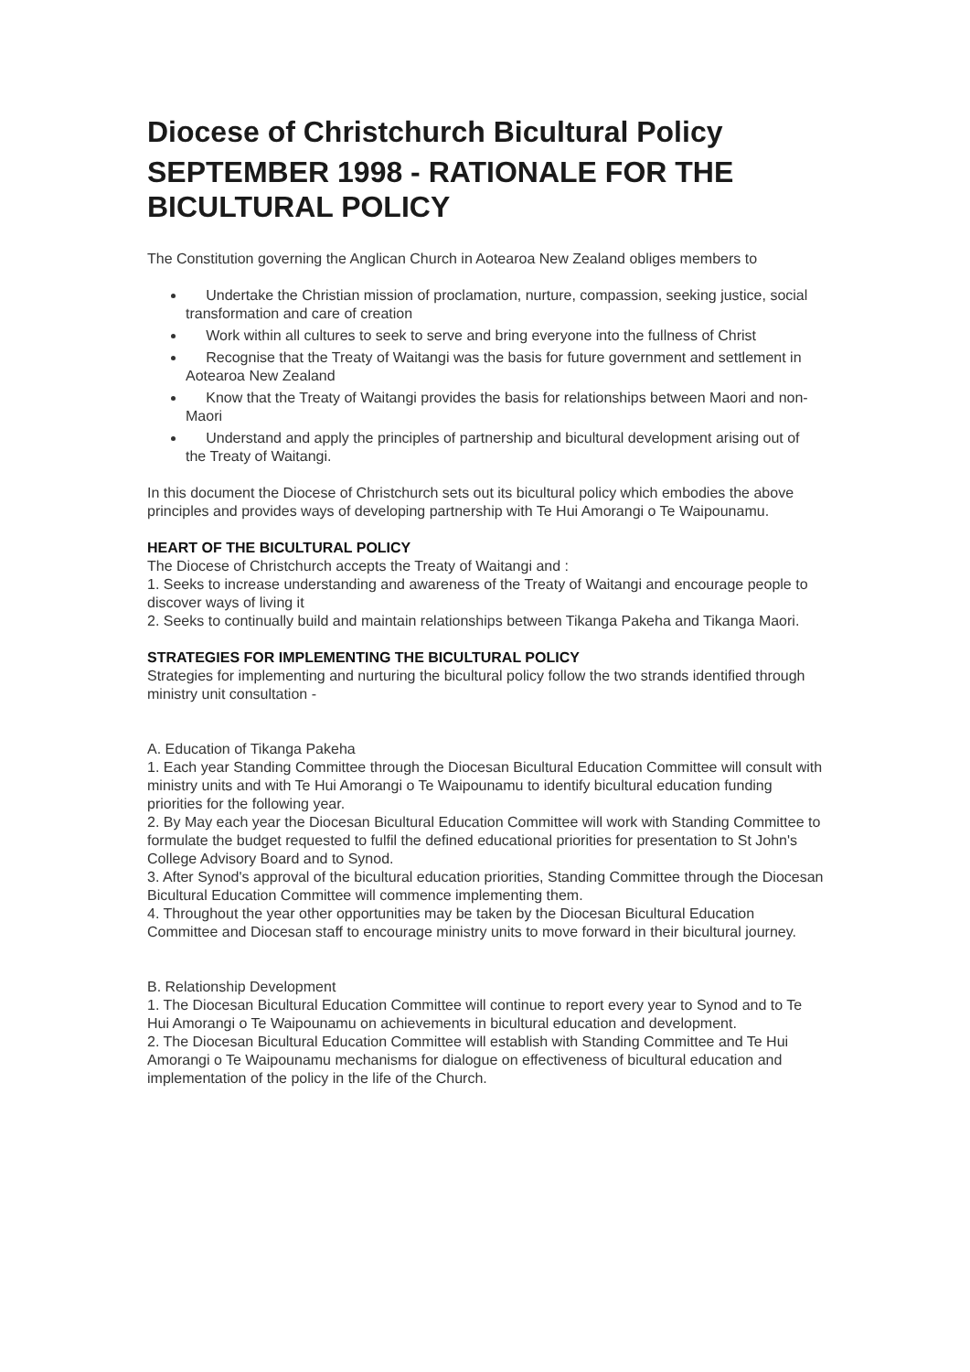Diocese of Christchurch Bicultural Policy
SEPTEMBER 1998 - RATIONALE FOR THE BICULTURAL POLICY
The Constitution governing the Anglican Church in Aotearoa New Zealand obliges members to
Undertake the Christian mission of proclamation, nurture, compassion, seeking justice, social transformation and care of creation
Work within all cultures to seek to serve and bring everyone into the fullness of Christ
Recognise that the Treaty of Waitangi was the basis for future government and settlement in Aotearoa New Zealand
Know that the Treaty of Waitangi provides the basis for relationships between Maori and non-Maori
Understand and apply the principles of partnership and bicultural development arising out of the Treaty of Waitangi.
In this document the Diocese of Christchurch sets out its bicultural policy which embodies the above principles and provides ways of developing partnership with Te Hui Amorangi o Te Waipounamu.
HEART OF THE BICULTURAL POLICY
The Diocese of Christchurch accepts the Treaty of Waitangi and :
1. Seeks to increase understanding and awareness of the Treaty of Waitangi and encourage people to discover ways of living it
2. Seeks to continually build and maintain relationships between Tikanga Pakeha and Tikanga Maori.
STRATEGIES FOR IMPLEMENTING THE BICULTURAL POLICY
Strategies for implementing and nurturing the bicultural policy follow the two strands identified through ministry unit consultation -
A. Education of Tikanga Pakeha
1. Each year Standing Committee through the Diocesan Bicultural Education Committee will consult with ministry units and with Te Hui Amorangi o Te Waipounamu to identify bicultural education funding priorities for the following year.
2. By May each year the Diocesan Bicultural Education Committee will work with Standing Committee to formulate the budget requested to fulfil the defined educational priorities for presentation to St John's College Advisory Board and to Synod.
3. After Synod's approval of the bicultural education priorities, Standing Committee through the Diocesan Bicultural Education Committee will commence implementing them.
4. Throughout the year other opportunities may be taken by the Diocesan Bicultural Education Committee and Diocesan staff to encourage ministry units to move forward in their bicultural journey.
B. Relationship Development
1. The Diocesan Bicultural Education Committee will continue to report every year to Synod and to Te Hui Amorangi o Te Waipounamu on achievements in bicultural education and development.
2. The Diocesan Bicultural Education Committee will establish with Standing Committee and Te Hui Amorangi o Te Waipounamu mechanisms for dialogue on effectiveness of bicultural education and implementation of the policy in the life of the Church.